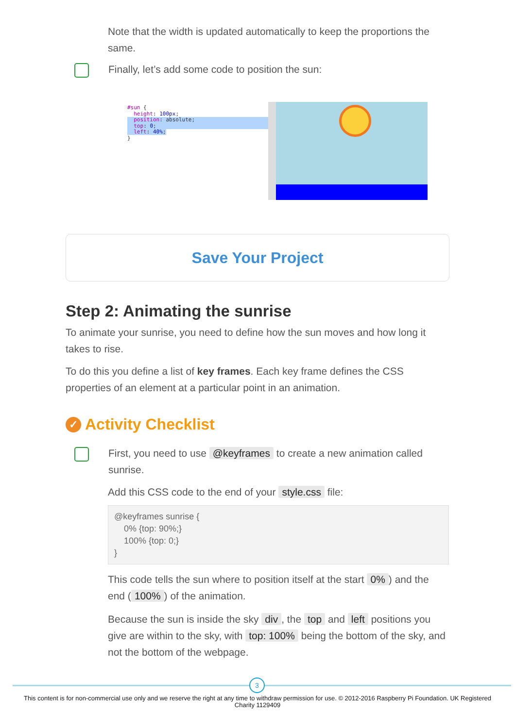Note that the width is updated automatically to keep the proportions the same.
Finally, let’s add some code to position the sun:
#sun {
height: 100px;
position: absolute;
top: 0;
left: 40%;
}
Save Your Project
Step 2: Animating the sunrise
To animate your sunrise, you need to define how the sun moves and how long it takes to rise.
To do this you define a list of key frames. Each key frame defines the CSS properties of an element at a particular point in an animation.
✓ Activity Checklist
First, you need to use @keyframes to create a new animation called sunrise.
Add this CSS code to the end of your style.css file:
@keyframes sunrise {
    0% {top: 90%;}
    100% {top: 0;}
}
This code tells the sun where to position itself at the start 0%) and the end (100%) of the animation.
Because the sun is inside the sky div, the top and left positions you give are within to the sky, with top: 100% being the bottom of the sky, and not the bottom of the webpage.
3
This content is for non-commercial use only and we reserve the right at any time to withdraw permission for use. © 2012-2016 Raspberry Pi Foundation. UK Registered Charity 1129409